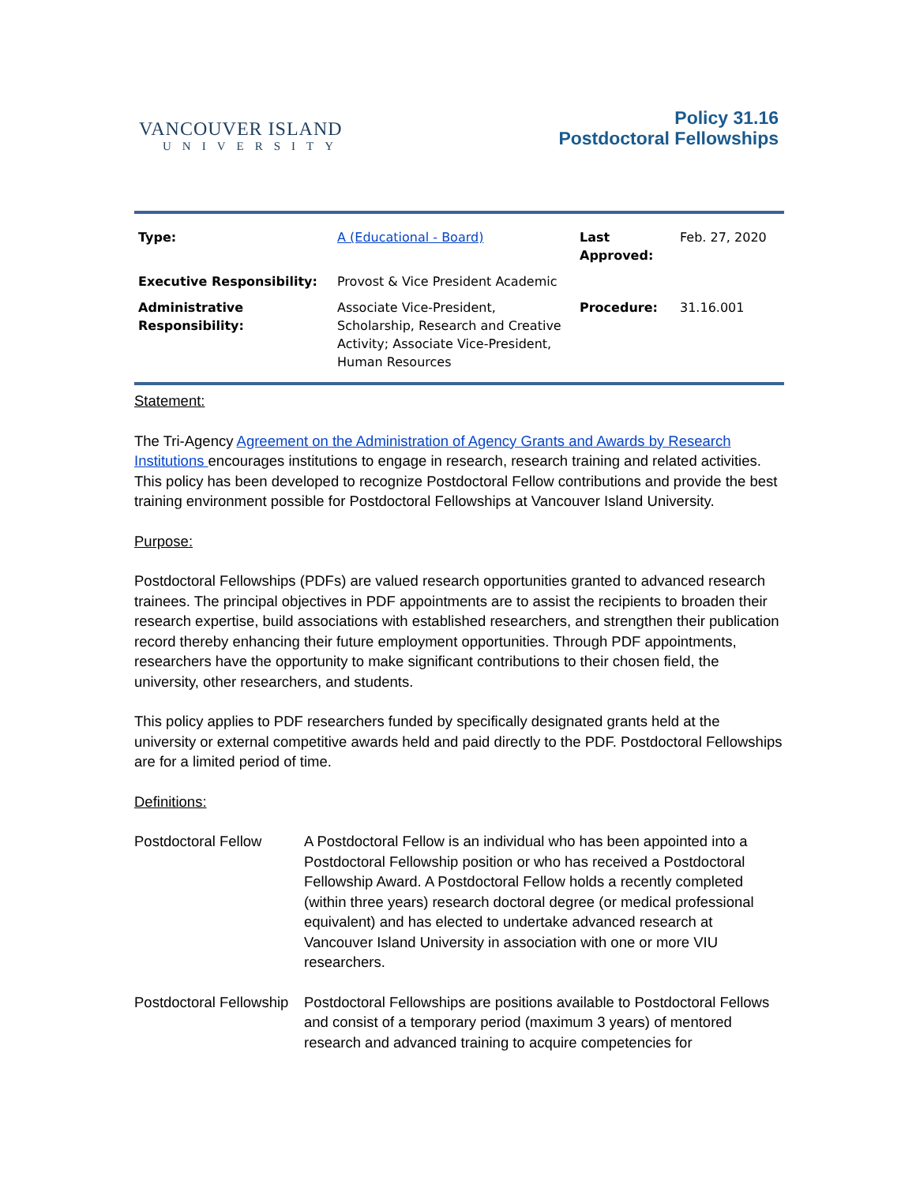VANCOUVER ISLAND
UNIVERSITY
Policy 31.16
Postdoctoral Fellowships
| Type: | A (Educational - Board) | Last Approved: | Feb. 27, 2020 |
| Executive Responsibility: | Provost & Vice President Academic | | |
| Administrative Responsibility: | Associate Vice-President, Scholarship, Research and Creative Activity; Associate Vice-President, Human Resources | Procedure: | 31.16.001 |
Statement:
The Tri-Agency Agreement on the Administration of Agency Grants and Awards by Research Institutions encourages institutions to engage in research, research training and related activities. This policy has been developed to recognize Postdoctoral Fellow contributions and provide the best training environment possible for Postdoctoral Fellowships at Vancouver Island University.
Purpose:
Postdoctoral Fellowships (PDFs) are valued research opportunities granted to advanced research trainees. The principal objectives in PDF appointments are to assist the recipients to broaden their research expertise, build associations with established researchers, and strengthen their publication record thereby enhancing their future employment opportunities. Through PDF appointments, researchers have the opportunity to make significant contributions to their chosen field, the university, other researchers, and students.
This policy applies to PDF researchers funded by specifically designated grants held at the university or external competitive awards held and paid directly to the PDF. Postdoctoral Fellowships are for a limited period of time.
Definitions:
Postdoctoral Fellow A Postdoctoral Fellow is an individual who has been appointed into a Postdoctoral Fellowship position or who has received a Postdoctoral Fellowship Award. A Postdoctoral Fellow holds a recently completed (within three years) research doctoral degree (or medical professional equivalent) and has elected to undertake advanced research at Vancouver Island University in association with one or more VIU researchers.
Postdoctoral Fellowship
Postdoctoral Fellowships are positions available to Postdoctoral Fellows and consist of a temporary period (maximum 3 years) of mentored research and advanced training to acquire competencies for